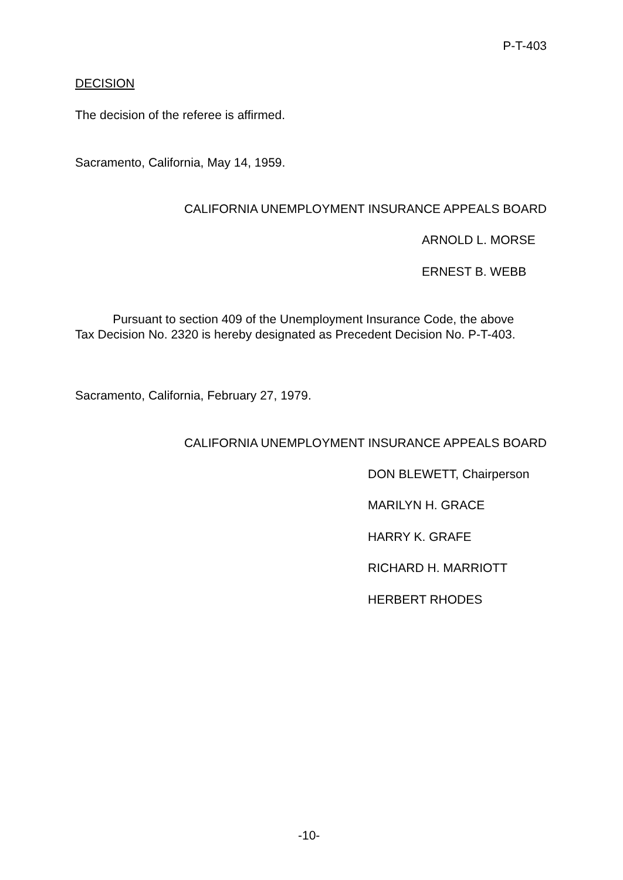P-T-403
DECISION
The decision of the referee is affirmed.
Sacramento, California, May 14, 1959.
CALIFORNIA UNEMPLOYMENT INSURANCE APPEALS BOARD
ARNOLD L. MORSE
ERNEST B. WEBB
Pursuant to section 409 of the Unemployment Insurance Code, the above Tax Decision No. 2320 is hereby designated as Precedent Decision No. P-T-403.
Sacramento, California, February 27, 1979.
CALIFORNIA UNEMPLOYMENT INSURANCE APPEALS BOARD
DON BLEWETT, Chairperson
MARILYN H. GRACE
HARRY K. GRAFE
RICHARD H. MARRIOTT
HERBERT RHODES
-10-